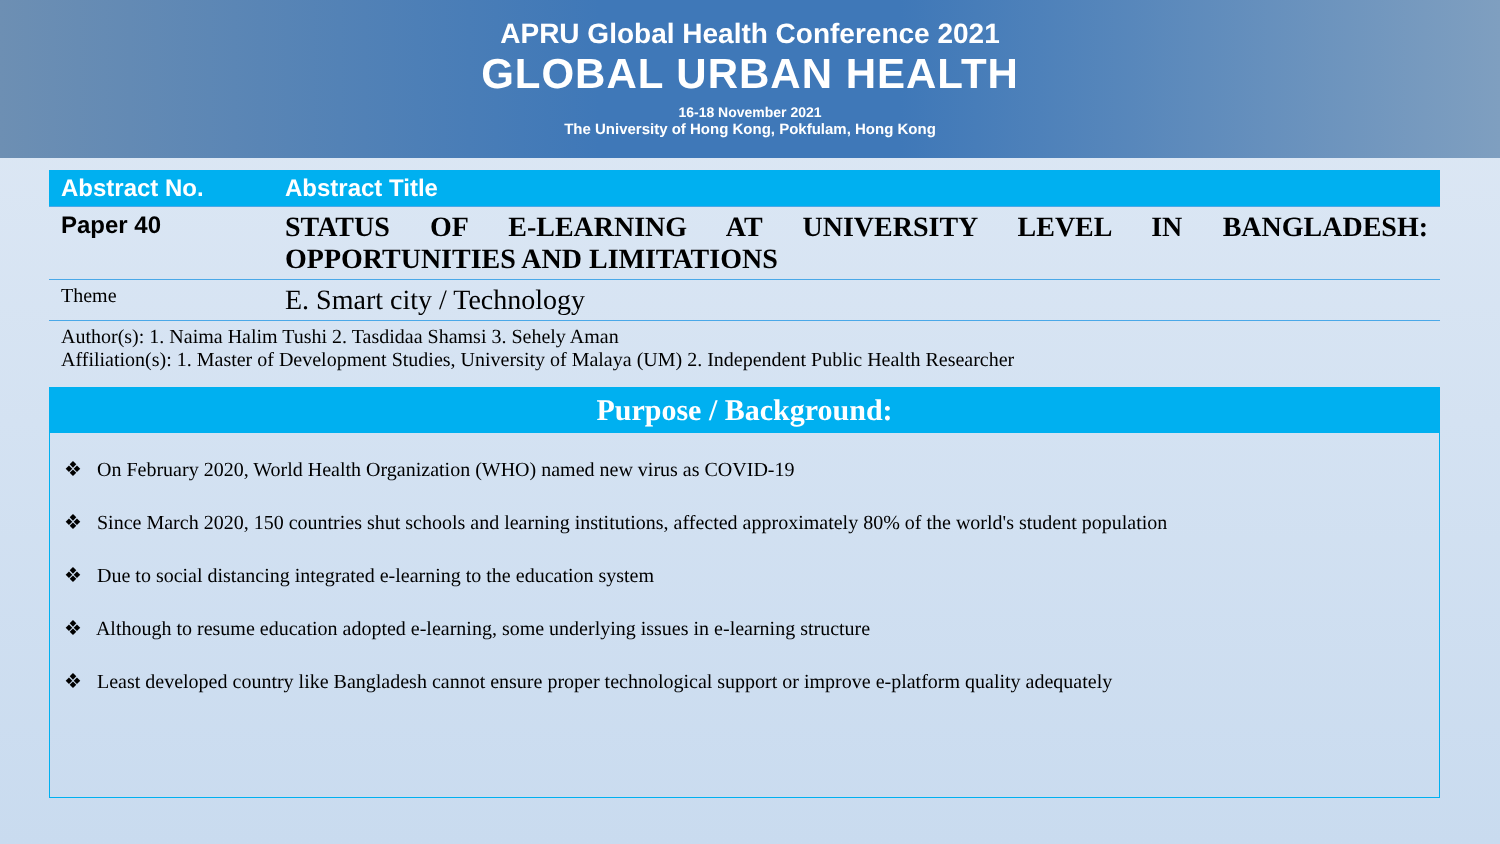APRU Global Health Conference 2021
GLOBAL URBAN HEALTH
16-18 November 2021
The University of Hong Kong, Pokfulam, Hong Kong
| Abstract No. | Abstract Title |
| --- | --- |
| Paper 40 | STATUS OF E-LEARNING AT UNIVERSITY LEVEL IN BANGLADESH: OPPORTUNITIES AND LIMITATIONS |
| Theme | E. Smart city / Technology |
| Author(s): 1. Naima Halim Tushi 2. Tasdidaa Shamsi 3. Sehely Aman Affiliation(s): 1. Master of Development Studies, University of Malaya (UM) 2. Independent Public Health Researcher | |
Purpose / Background:
❖ On February 2020, World Health Organization (WHO) named new virus as COVID-19
❖ Since March 2020, 150 countries shut schools and learning institutions, affected approximately 80% of the world's student population
❖ Due to social distancing integrated e-learning to the education system
❖ Although to resume education adopted e-learning, some underlying issues in e-learning structure
❖ Least developed country like Bangladesh cannot ensure proper technological support or improve e-platform quality adequately